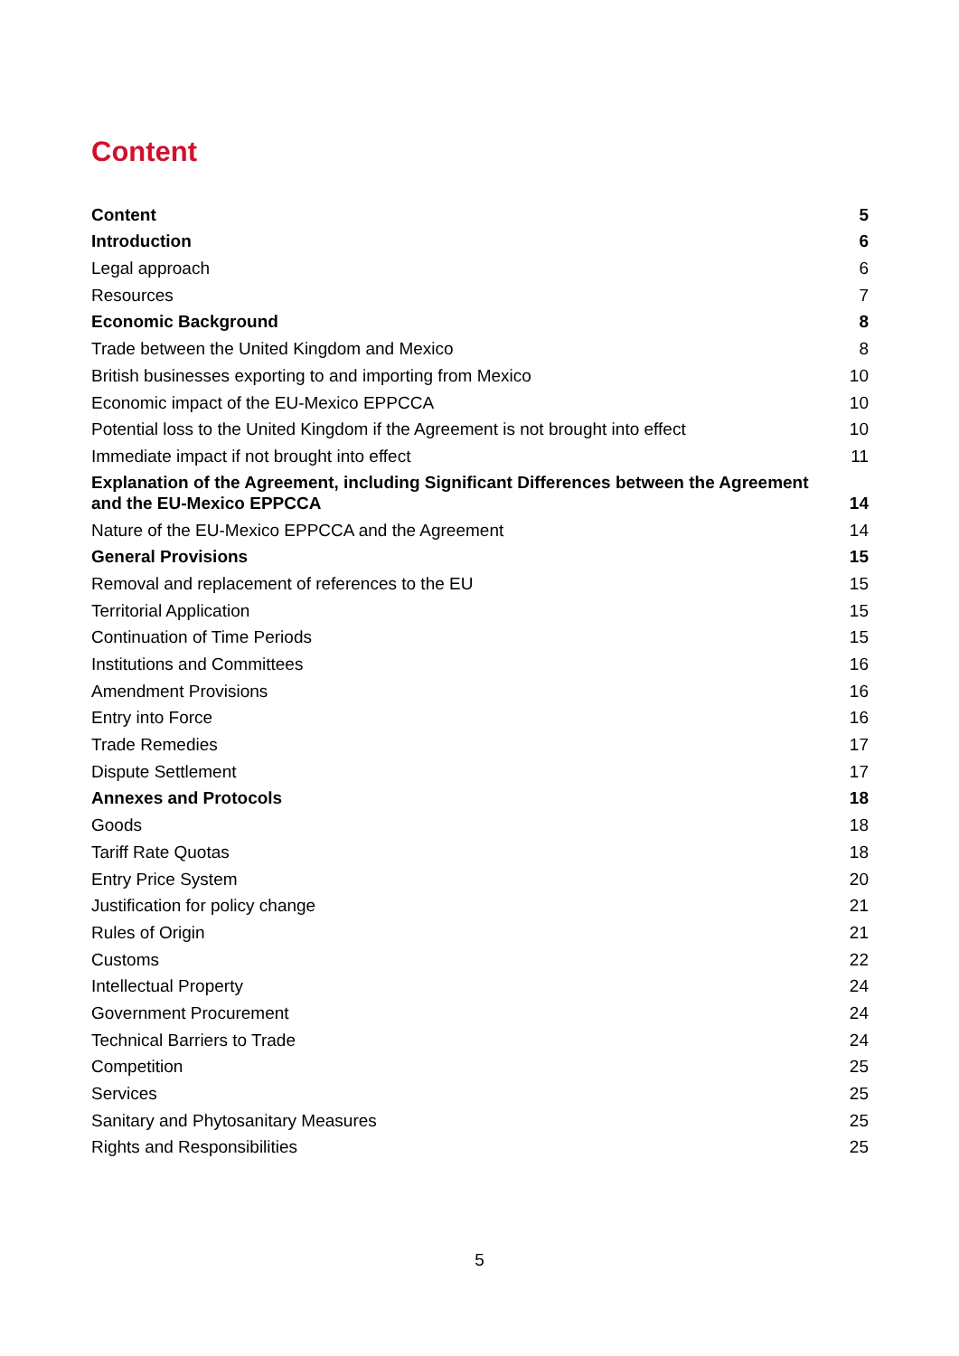Content
| Content | 5 |
| Introduction | 6 |
| Legal approach | 6 |
| Resources | 7 |
| Economic Background | 8 |
| Trade between the United Kingdom and Mexico | 8 |
| British businesses exporting to and importing from Mexico | 10 |
| Economic impact of the EU-Mexico EPPCCA | 10 |
| Potential loss to the United Kingdom if the Agreement is not brought into effect | 10 |
| Immediate impact if not brought into effect | 11 |
| Explanation of the Agreement, including Significant Differences between the Agreement and the EU-Mexico EPPCCA | 14 |
| Nature of the EU-Mexico EPPCCA and the Agreement | 14 |
| General Provisions | 15 |
| Removal and replacement of references to the EU | 15 |
| Territorial Application | 15 |
| Continuation of Time Periods | 15 |
| Institutions and Committees | 16 |
| Amendment Provisions | 16 |
| Entry into Force | 16 |
| Trade Remedies | 17 |
| Dispute Settlement | 17 |
| Annexes and Protocols | 18 |
| Goods | 18 |
| Tariff Rate Quotas | 18 |
| Entry Price System | 20 |
| Justification for policy change | 21 |
| Rules of Origin | 21 |
| Customs | 22 |
| Intellectual Property | 24 |
| Government Procurement | 24 |
| Technical Barriers to Trade | 24 |
| Competition | 25 |
| Services | 25 |
| Sanitary and Phytosanitary Measures | 25 |
| Rights and Responsibilities | 25 |
5